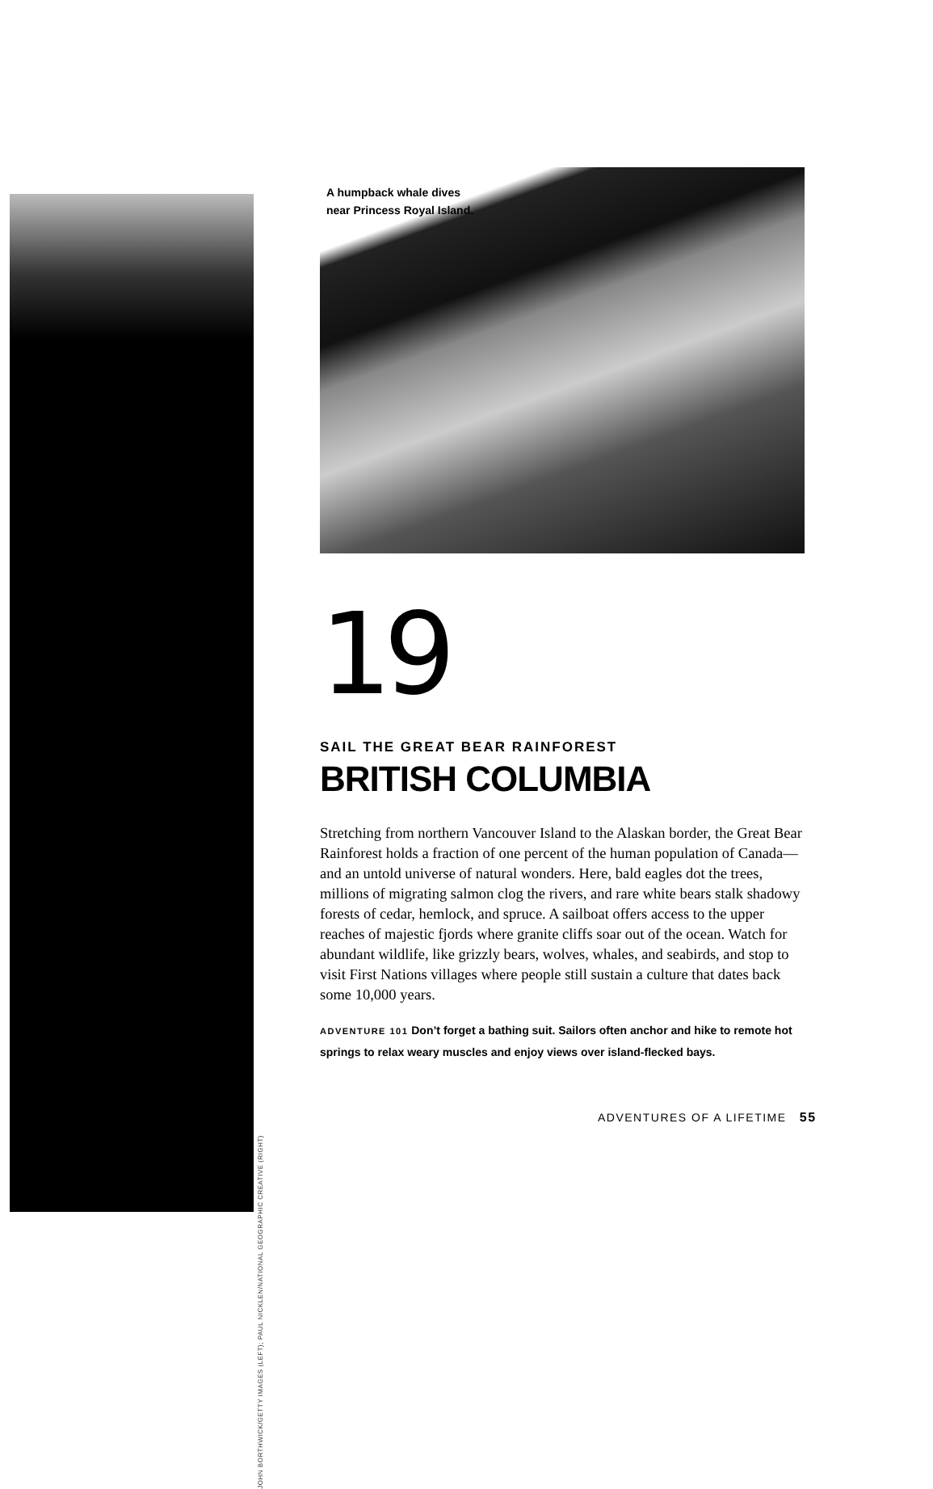A humpback whale dives
near Princess Royal Island.
19
SAIL THE GREAT BEAR RAINFOREST
BRITISH COLUMBIA
Stretching from northern Vancouver Island to the Alaskan border, the Great Bear Rainforest holds a fraction of one percent of the human population of Canada—and an untold universe of natural wonders. Here, bald eagles dot the trees, millions of migrating salmon clog the rivers, and rare white bears stalk shadowy forests of cedar, hemlock, and spruce. A sailboat offers access to the upper reaches of majestic fjords where granite cliffs soar out of the ocean. Watch for abundant wildlife, like grizzly bears, wolves, whales, and seabirds, and stop to visit First Nations villages where people still sustain a culture that dates back some 10,000 years.
ADVENTURE 101 Don’t forget a bathing suit. Sailors often anchor and hike to remote hot springs to relax weary muscles and enjoy views over island-flecked bays.
JOHN BORTHWICK/GETTY IMAGES (LEFT); PAUL NICKLEN/NATIONAL GEOGRAPHIC CREATIVE (RIGHT)
ADVENTURES OF A LIFETIME 55